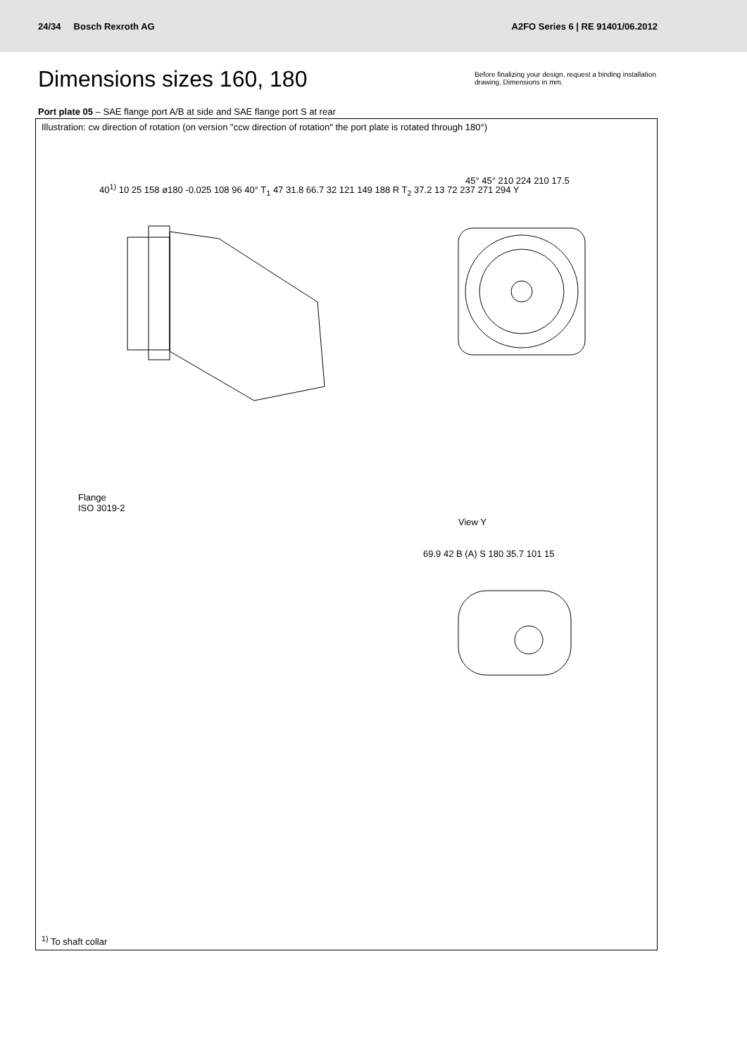24/34 Bosch Rexroth AG A2FO Series 6 | RE 91401/06.2012
Dimensions sizes 160, 180
Before finalizing your design, request a binding installation drawing. Dimensions in mm.
Port plate 05 – SAE flange port A/B at side and SAE flange port S at rear
Illustration: cw direction of rotation (on version "ccw direction of rotation" the port plate is rotated through 180°)
Flange
ISO 3019-2
View Y
40<sup>1)</sup> 10 25 158 ø180 -0.025 108 96 40° T<sub>1</sub> 47 31.8 66.7 32 121 149 188 R T<sub>2</sub> 37.2 13 72 237 271 294 Y
45° 45° 210 224 210 17.5
69.9 42 B (A) S 180 35.7 101 15
<sup>1)</sup> To shaft collar